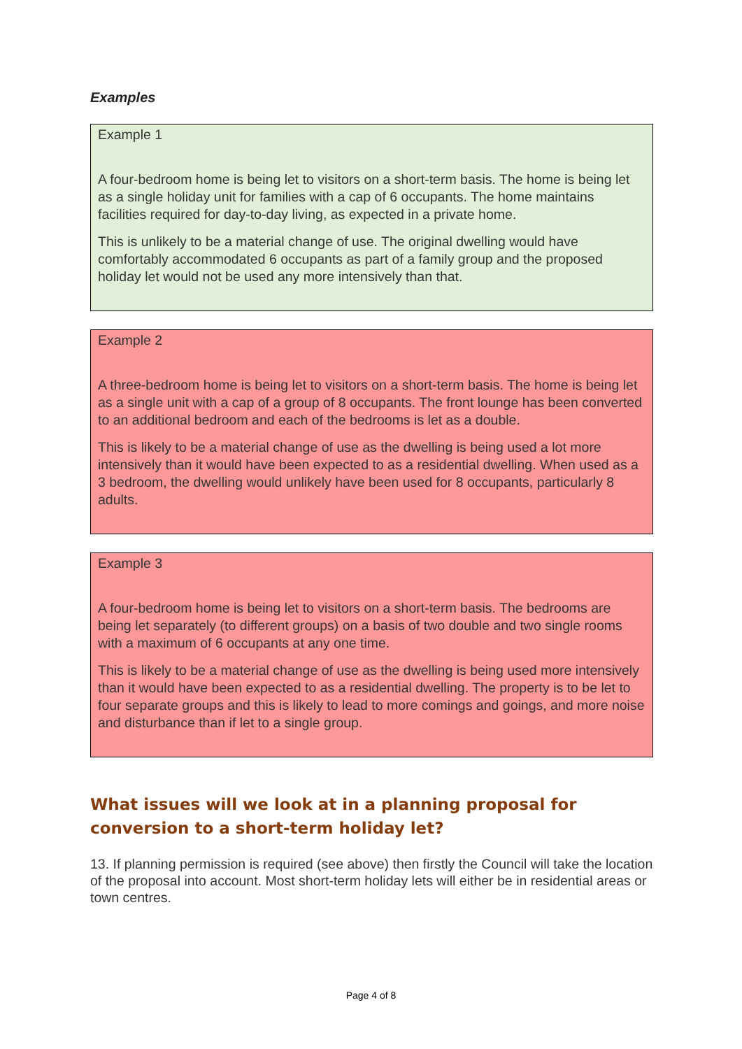Examples
Example 1
A four-bedroom home is being let to visitors on a short-term basis. The home is being let as a single holiday unit for families with a cap of 6 occupants. The home maintains facilities required for day-to-day living, as expected in a private home.
This is unlikely to be a material change of use. The original dwelling would have comfortably accommodated 6 occupants as part of a family group and the proposed holiday let would not be used any more intensively than that.
Example 2
A three-bedroom home is being let to visitors on a short-term basis. The home is being let as a single unit with a cap of a group of 8 occupants. The front lounge has been converted to an additional bedroom and each of the bedrooms is let as a double.
This is likely to be a material change of use as the dwelling is being used a lot more intensively than it would have been expected to as a residential dwelling. When used as a 3 bedroom, the dwelling would unlikely have been used for 8 occupants, particularly 8 adults.
Example 3
A four-bedroom home is being let to visitors on a short-term basis. The bedrooms are being let separately (to different groups) on a basis of two double and two single rooms with a maximum of 6 occupants at any one time.
This is likely to be a material change of use as the dwelling is being used more intensively than it would have been expected to as a residential dwelling. The property is to be let to four separate groups and this is likely to lead to more comings and goings, and more noise and disturbance than if let to a single group.
What issues will we look at in a planning proposal for conversion to a short-term holiday let?
13. If planning permission is required (see above) then firstly the Council will take the location of the proposal into account. Most short-term holiday lets will either be in residential areas or town centres.
Page 4 of 8